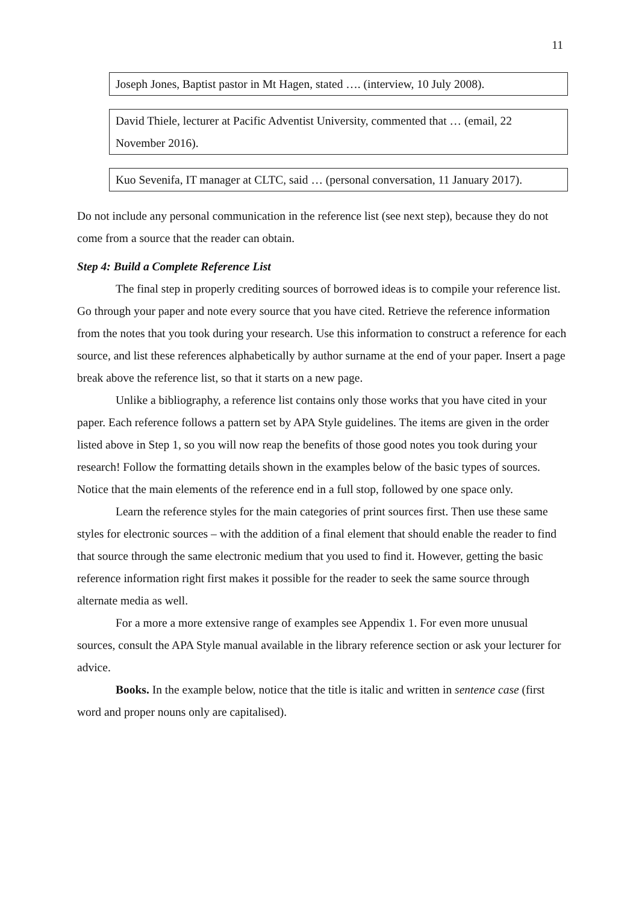11
Joseph Jones, Baptist pastor in Mt Hagen, stated …. (interview, 10 July 2008).
David Thiele, lecturer at Pacific Adventist University, commented that … (email, 22 November 2016).
Kuo Sevenifa, IT manager at CLTC, said … (personal conversation, 11 January 2017).
Do not include any personal communication in the reference list (see next step), because they do not come from a source that the reader can obtain.
Step 4: Build a Complete Reference List
The final step in properly crediting sources of borrowed ideas is to compile your reference list. Go through your paper and note every source that you have cited. Retrieve the reference information from the notes that you took during your research. Use this information to construct a reference for each source, and list these references alphabetically by author surname at the end of your paper. Insert a page break above the reference list, so that it starts on a new page.
Unlike a bibliography, a reference list contains only those works that you have cited in your paper. Each reference follows a pattern set by APA Style guidelines. The items are given in the order listed above in Step 1, so you will now reap the benefits of those good notes you took during your research! Follow the formatting details shown in the examples below of the basic types of sources. Notice that the main elements of the reference end in a full stop, followed by one space only.
Learn the reference styles for the main categories of print sources first. Then use these same styles for electronic sources – with the addition of a final element that should enable the reader to find that source through the same electronic medium that you used to find it. However, getting the basic reference information right first makes it possible for the reader to seek the same source through alternate media as well.
For a more a more extensive range of examples see Appendix 1. For even more unusual sources, consult the APA Style manual available in the library reference section or ask your lecturer for advice.
Books. In the example below, notice that the title is italic and written in sentence case (first word and proper nouns only are capitalised).